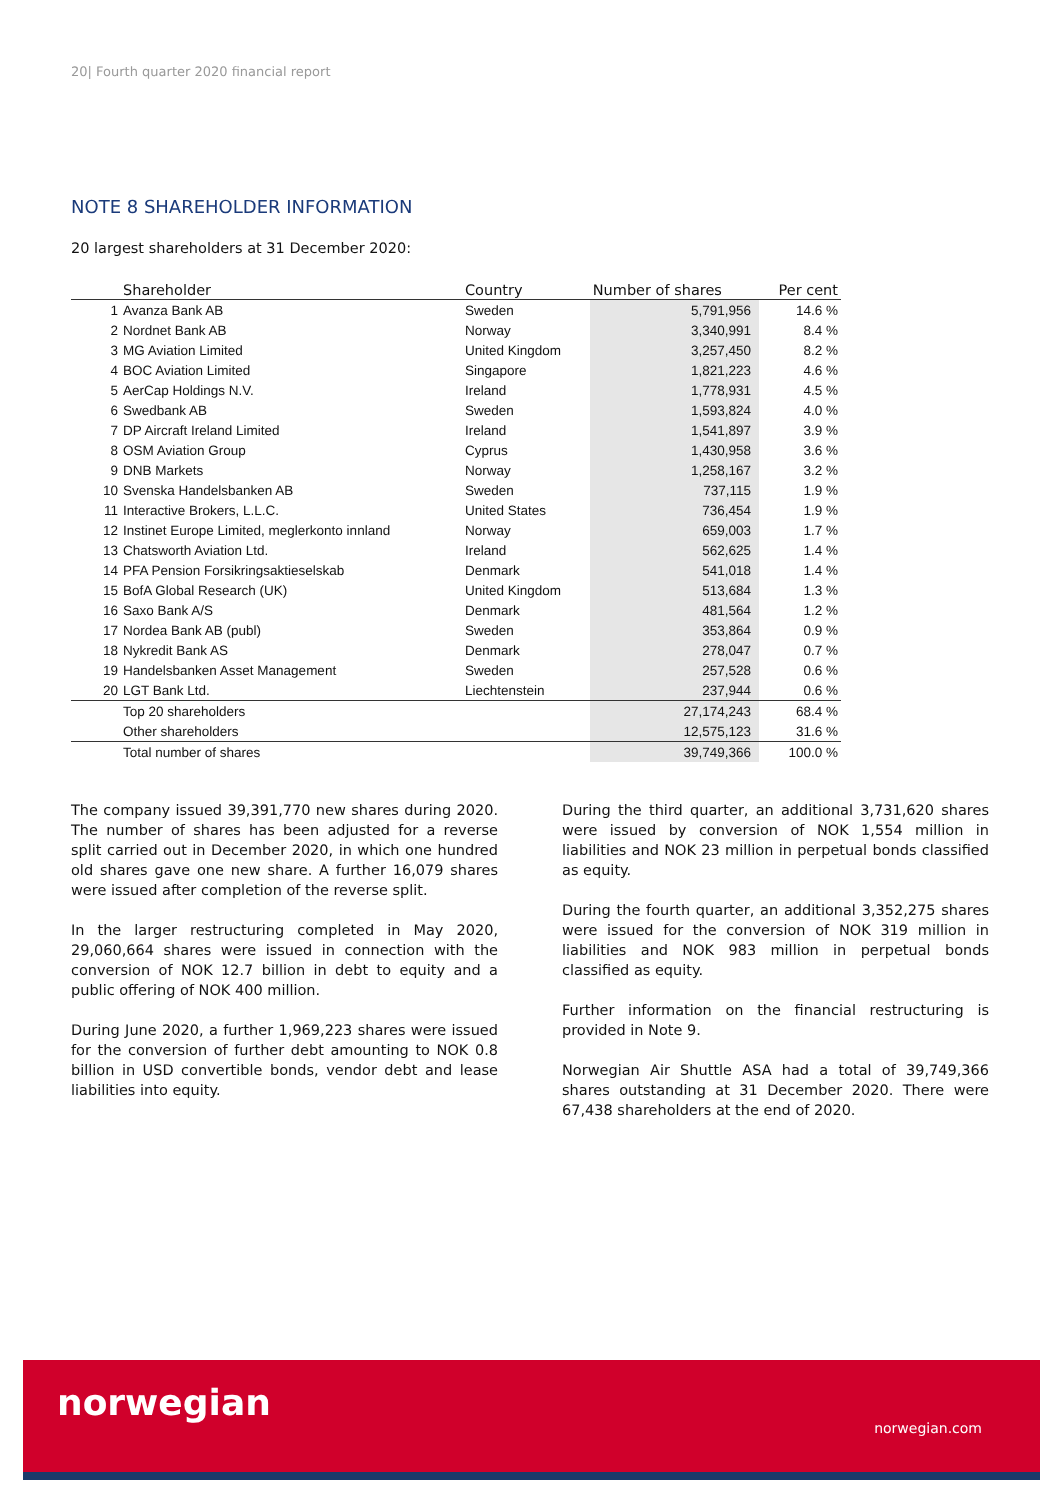20| Fourth quarter 2020 financial report
NOTE 8 SHAREHOLDER INFORMATION
20 largest shareholders at 31 December 2020:
| | Shareholder | Country | Number of shares | Per cent |
| --- | --- | --- | --- | --- |
| 1 | Avanza Bank AB | Sweden | 5,791,956 | 14.6 % |
| 2 | Nordnet Bank AB | Norway | 3,340,991 | 8.4 % |
| 3 | MG Aviation Limited | United Kingdom | 3,257,450 | 8.2 % |
| 4 | BOC Aviation Limited | Singapore | 1,821,223 | 4.6 % |
| 5 | AerCap Holdings N.V. | Ireland | 1,778,931 | 4.5 % |
| 6 | Swedbank AB | Sweden | 1,593,824 | 4.0 % |
| 7 | DP Aircraft Ireland Limited | Ireland | 1,541,897 | 3.9 % |
| 8 | OSM Aviation Group | Cyprus | 1,430,958 | 3.6 % |
| 9 | DNB Markets | Norway | 1,258,167 | 3.2 % |
| 10 | Svenska Handelsbanken AB | Sweden | 737,115 | 1.9 % |
| 11 | Interactive Brokers, L.L.C. | United States | 736,454 | 1.9 % |
| 12 | Instinet Europe Limited, meglerkonto innland | Norway | 659,003 | 1.7 % |
| 13 | Chatsworth Aviation Ltd. | Ireland | 562,625 | 1.4 % |
| 14 | PFA Pension Forsikringsaktieselskab | Denmark | 541,018 | 1.4 % |
| 15 | BofA Global Research (UK) | United Kingdom | 513,684 | 1.3 % |
| 16 | Saxo Bank A/S | Denmark | 481,564 | 1.2 % |
| 17 | Nordea Bank AB (publ) | Sweden | 353,864 | 0.9 % |
| 18 | Nykredit Bank AS | Denmark | 278,047 | 0.7 % |
| 19 | Handelsbanken Asset Management | Sweden | 257,528 | 0.6 % |
| 20 | LGT Bank Ltd. | Liechtenstein | 237,944 | 0.6 % |
| | Top 20 shareholders | | 27,174,243 | 68.4 % |
| | Other shareholders | | 12,575,123 | 31.6 % |
| | Total number of shares | | 39,749,366 | 100.0 % |
The company issued 39,391,770 new shares during 2020. The number of shares has been adjusted for a reverse split carried out in December 2020, in which one hundred old shares gave one new share. A further 16,079 shares were issued after completion of the reverse split.
In the larger restructuring completed in May 2020, 29,060,664 shares were issued in connection with the conversion of NOK 12.7 billion in debt to equity and a public offering of NOK 400 million.
During June 2020, a further 1,969,223 shares were issued for the conversion of further debt amounting to NOK 0.8 billion in USD convertible bonds, vendor debt and lease liabilities into equity.
During the third quarter, an additional 3,731,620 shares were issued by conversion of NOK 1,554 million in liabilities and NOK 23 million in perpetual bonds classified as equity.
During the fourth quarter, an additional 3,352,275 shares were issued for the conversion of NOK 319 million in liabilities and NOK 983 million in perpetual bonds classified as equity.
Further information on the financial restructuring is provided in Note 9.
Norwegian Air Shuttle ASA had a total of 39,749,366 shares outstanding at 31 December 2020. There were 67,438 shareholders at the end of 2020.
norwegian
norwegian.com